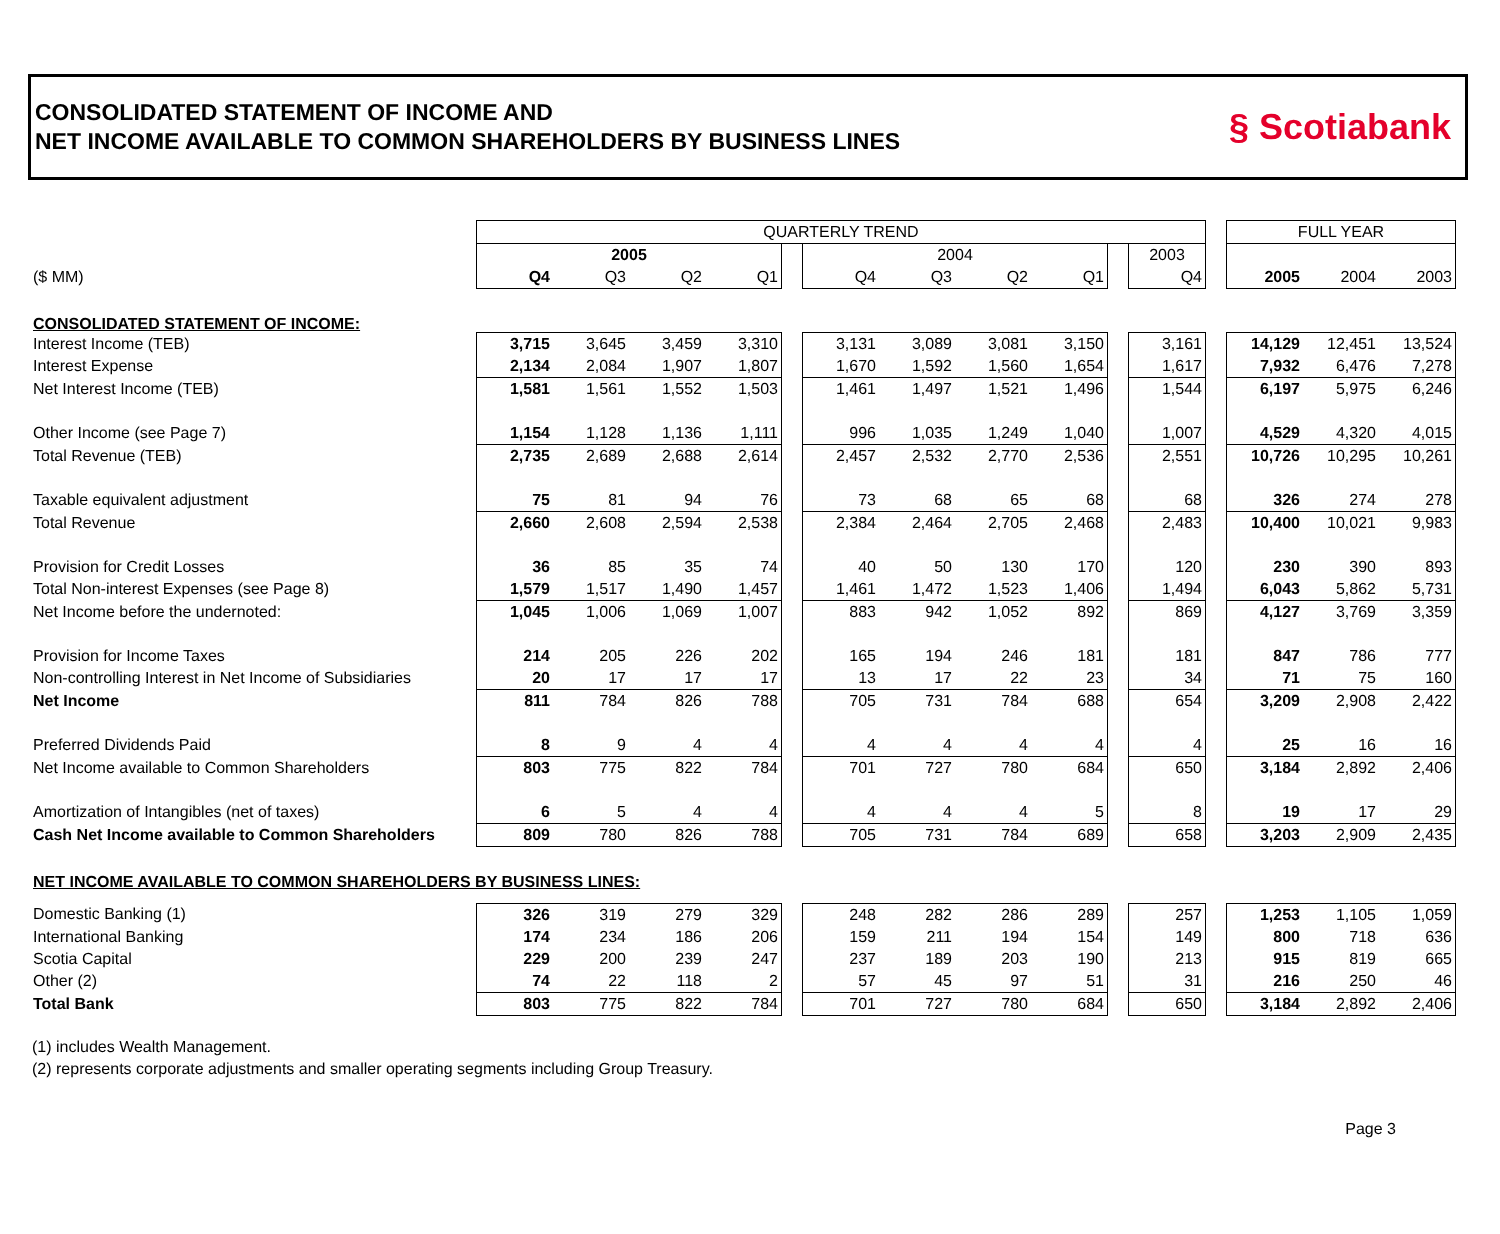CONSOLIDATED STATEMENT OF INCOME AND
NET INCOME AVAILABLE TO COMMON SHAREHOLDERS BY BUSINESS LINES
§ Scotiabank
| | QUARTERLY TREND | | | | | | | | | | | | FULL YEAR | | |
| | 2005 | | | | | 2004 | | | | | 2003 | | | | |
| ($ MM) | Q4 | Q3 | Q2 | Q1 | | Q4 | Q3 | Q2 | Q1 | | Q4 | | 2005 | 2004 | 2003 |
| CONSOLIDATED STATEMENT OF INCOME: | | | | | | | | | | | | | | | |
| Interest Income (TEB) | 3,715 | 3,645 | 3,459 | 3,310 | | 3,131 | 3,089 | 3,081 | 3,150 | | 3,161 | | 14,129 | 12,451 | 13,524 |
| Interest Expense | 2,134 | 2,084 | 1,907 | 1,807 | | 1,670 | 1,592 | 1,560 | 1,654 | | 1,617 | | 7,932 | 6,476 | 7,278 |
| Net Interest Income (TEB) | 1,581 | 1,561 | 1,552 | 1,503 | | 1,461 | 1,497 | 1,521 | 1,496 | | 1,544 | | 6,197 | 5,975 | 6,246 |
| Other Income (see Page 7) | 1,154 | 1,128 | 1,136 | 1,111 | | 996 | 1,035 | 1,249 | 1,040 | | 1,007 | | 4,529 | 4,320 | 4,015 |
| Total Revenue (TEB) | 2,735 | 2,689 | 2,688 | 2,614 | | 2,457 | 2,532 | 2,770 | 2,536 | | 2,551 | | 10,726 | 10,295 | 10,261 |
| Taxable equivalent adjustment | 75 | 81 | 94 | 76 | | 73 | 68 | 65 | 68 | | 68 | | 326 | 274 | 278 |
| Total Revenue | 2,660 | 2,608 | 2,594 | 2,538 | | 2,384 | 2,464 | 2,705 | 2,468 | | 2,483 | | 10,400 | 10,021 | 9,983 |
| Provision for Credit Losses | 36 | 85 | 35 | 74 | | 40 | 50 | 130 | 170 | | 120 | | 230 | 390 | 893 |
| Total Non-interest Expenses (see Page 8) | 1,579 | 1,517 | 1,490 | 1,457 | | 1,461 | 1,472 | 1,523 | 1,406 | | 1,494 | | 6,043 | 5,862 | 5,731 |
| Net Income before the undernoted: | 1,045 | 1,006 | 1,069 | 1,007 | | 883 | 942 | 1,052 | 892 | | 869 | | 4,127 | 3,769 | 3,359 |
| Provision for Income Taxes | 214 | 205 | 226 | 202 | | 165 | 194 | 246 | 181 | | 181 | | 847 | 786 | 777 |
| Non-controlling Interest in Net Income of Subsidiaries | 20 | 17 | 17 | 17 | | 13 | 17 | 22 | 23 | | 34 | | 71 | 75 | 160 |
| Net Income | 811 | 784 | 826 | 788 | | 705 | 731 | 784 | 688 | | 654 | | 3,209 | 2,908 | 2,422 |
| Preferred Dividends Paid | 8 | 9 | 4 | 4 | | 4 | 4 | 4 | 4 | | 4 | | 25 | 16 | 16 |
| Net Income available to Common Shareholders | 803 | 775 | 822 | 784 | | 701 | 727 | 780 | 684 | | 650 | | 3,184 | 2,892 | 2,406 |
| Amortization of Intangibles (net of taxes) | 6 | 5 | 4 | 4 | | 4 | 4 | 4 | 5 | | 8 | | 19 | 17 | 29 |
| Cash Net Income available to Common Shareholders | 809 | 780 | 826 | 788 | | 705 | 731 | 784 | 689 | | 658 | | 3,203 | 2,909 | 2,435 |
| NET INCOME AVAILABLE TO COMMON SHAREHOLDERS BY BUSINESS LINES: | | | | | | | | | | | | | | | |
| Domestic Banking (1) | 326 | 319 | 279 | 329 | | 248 | 282 | 286 | 289 | | 257 | | 1,253 | 1,105 | 1,059 |
| International Banking | 174 | 234 | 186 | 206 | | 159 | 211 | 194 | 154 | | 149 | | 800 | 718 | 636 |
| Scotia Capital | 229 | 200 | 239 | 247 | | 237 | 189 | 203 | 190 | | 213 | | 915 | 819 | 665 |
| Other (2) | 74 | 22 | 118 | 2 | | 57 | 45 | 97 | 51 | | 31 | | 216 | 250 | 46 |
| Total Bank | 803 | 775 | 822 | 784 | | 701 | 727 | 780 | 684 | | 650 | | 3,184 | 2,892 | 2,406 |
(1) includes Wealth Management.
(2) represents corporate adjustments and smaller operating segments including Group Treasury.
Page 3